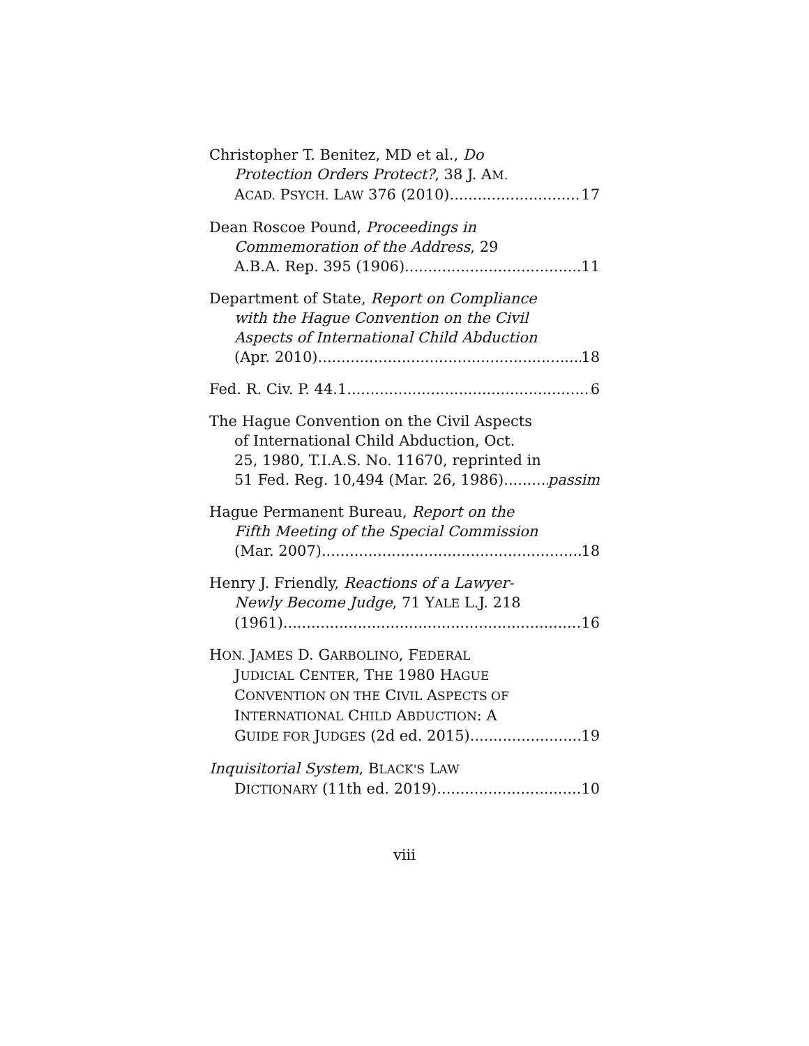Christopher T. Benitez, MD et al., Do
Protection Orders Protect?, 38 J. AM.
ACAD. PSYCH. LAW 376 (2010) 17
Dean Roscoe Pound, Proceedings in
Commemoration of the Address, 29
A.B.A. Rep. 395 (1906) 11
Department of State, Report on Compliance
with the Hague Convention on the Civil
Aspects of International Child Abduction
(Apr. 2010) 18
Fed. R. Civ. P. 44.1 6
The Hague Convention on the Civil Aspects
of International Child Abduction, Oct.
25, 1980, T.I.A.S. No. 11670, reprinted in
51 Fed. Reg. 10,494 (Mar. 26, 1986) passim
Hague Permanent Bureau, Report on the
Fifth Meeting of the Special Commission
(Mar. 2007) 18
Henry J. Friendly, Reactions of a Lawyer-
Newly Become Judge, 71 YALE L.J. 218
(1961) 16
HON. JAMES D. GARBOLINO, FEDERAL
JUDICIAL CENTER, THE 1980 HAGUE
CONVENTION ON THE CIVIL ASPECTS OF
INTERNATIONAL CHILD ABDUCTION: A
GUIDE FOR JUDGES (2d ed. 2015) 19
Inquisitorial System, BLACK'S LAW
DICTIONARY (11th ed. 2019) 10
viii